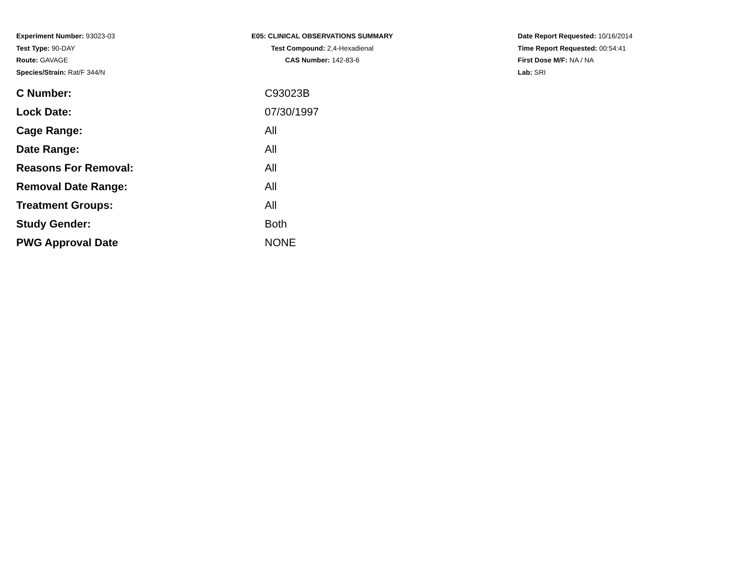Experiment Number: 93023-03
Test Type: 90-DAY
Route: GAVAGE
Species/Strain: Rat/F 344/N
E05: CLINICAL OBSERVATIONS SUMMARY
Test Compound: 2,4-Hexadienal
CAS Number: 142-83-6
Date Report Requested: 10/16/2014
Time Report Requested: 00:54:41
First Dose M/F: NA / NA
Lab: SRI
| C Number: | C93023B |
| Lock Date: | 07/30/1997 |
| Cage Range: | All |
| Date Range: | All |
| Reasons For Removal: | All |
| Removal Date Range: | All |
| Treatment Groups: | All |
| Study Gender: | Both |
| PWG Approval Date | NONE |